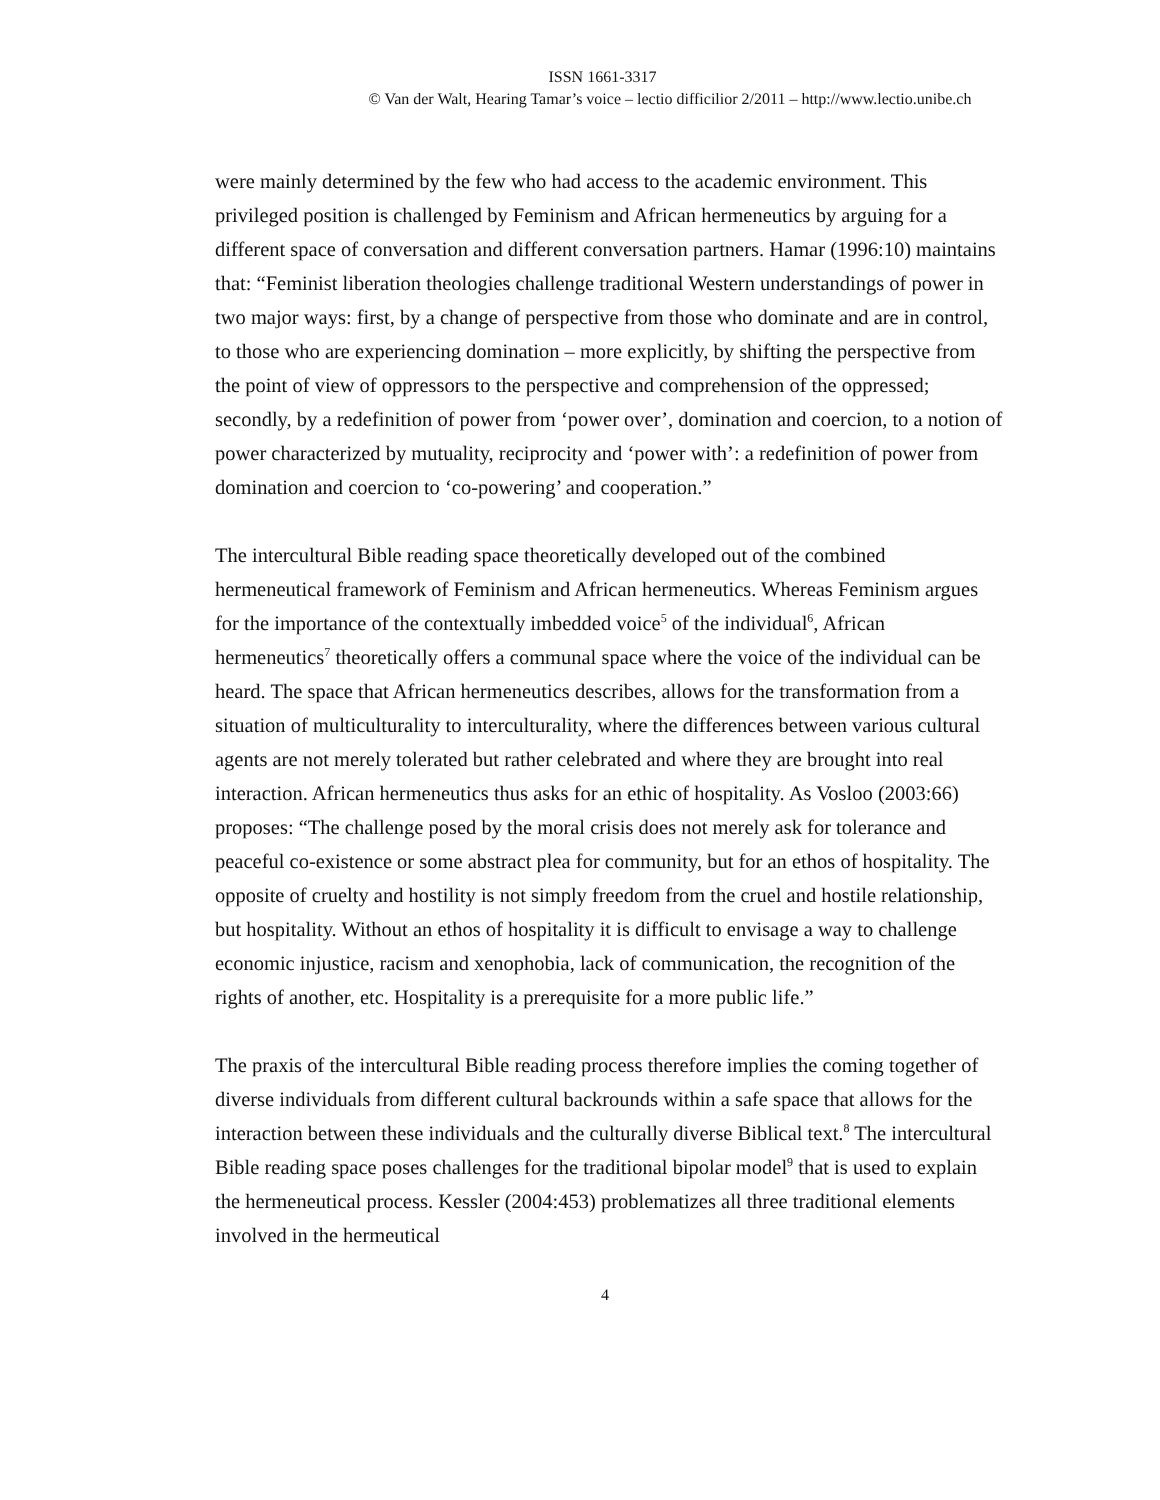ISSN 1661-3317
© Van der Walt, Hearing Tamar’s voice – lectio difficilior 2/2011 – http://www.lectio.unibe.ch
were mainly determined by the few who had access to the academic environment. This privileged position is challenged by Feminism and African hermeneutics by arguing for a different space of conversation and different conversation partners. Hamar (1996:10) maintains that: “Feminist liberation theologies challenge traditional Western understandings of power in two major ways: first, by a change of perspective from those who dominate and are in control, to those who are experiencing domination – more explicitly, by shifting the perspective from the point of view of oppressors to the perspective and comprehension of the oppressed; secondly, by a redefinition of power from ‘power over’, domination and coercion, to a notion of power characterized by mutuality, reciprocity and ‘power with’: a redefinition of power from domination and coercion to ‘co-powering’ and cooperation.”
The intercultural Bible reading space theoretically developed out of the combined hermeneutical framework of Feminism and African hermeneutics. Whereas Feminism argues for the importance of the contextually imbedded voice<sup>5</sup> of the individual<sup>6</sup>, African hermeneutics<sup>7</sup> theoretically offers a communal space where the voice of the individual can be heard. The space that African hermeneutics describes, allows for the transformation from a situation of multiculturality to interculturality, where the differences between various cultural agents are not merely tolerated but rather celebrated and where they are brought into real interaction. African hermeneutics thus asks for an ethic of hospitality. As Vosloo (2003:66) proposes: “The challenge posed by the moral crisis does not merely ask for tolerance and peaceful co-existence or some abstract plea for community, but for an ethos of hospitality. The opposite of cruelty and hostility is not simply freedom from the cruel and hostile relationship, but hospitality. Without an ethos of hospitality it is difficult to envisage a way to challenge economic injustice, racism and xenophobia, lack of communication, the recognition of the rights of another, etc. Hospitality is a prerequisite for a more public life.”
The praxis of the intercultural Bible reading process therefore implies the coming together of diverse individuals from different cultural backrounds within a safe space that allows for the interaction between these individuals and the culturally diverse Biblical text.<sup>8</sup> The intercultural Bible reading space poses challenges for the traditional bipolar model<sup>9</sup> that is used to explain the hermeneutical process. Kessler (2004:453) problematizes all three traditional elements involved in the hermeutical
4